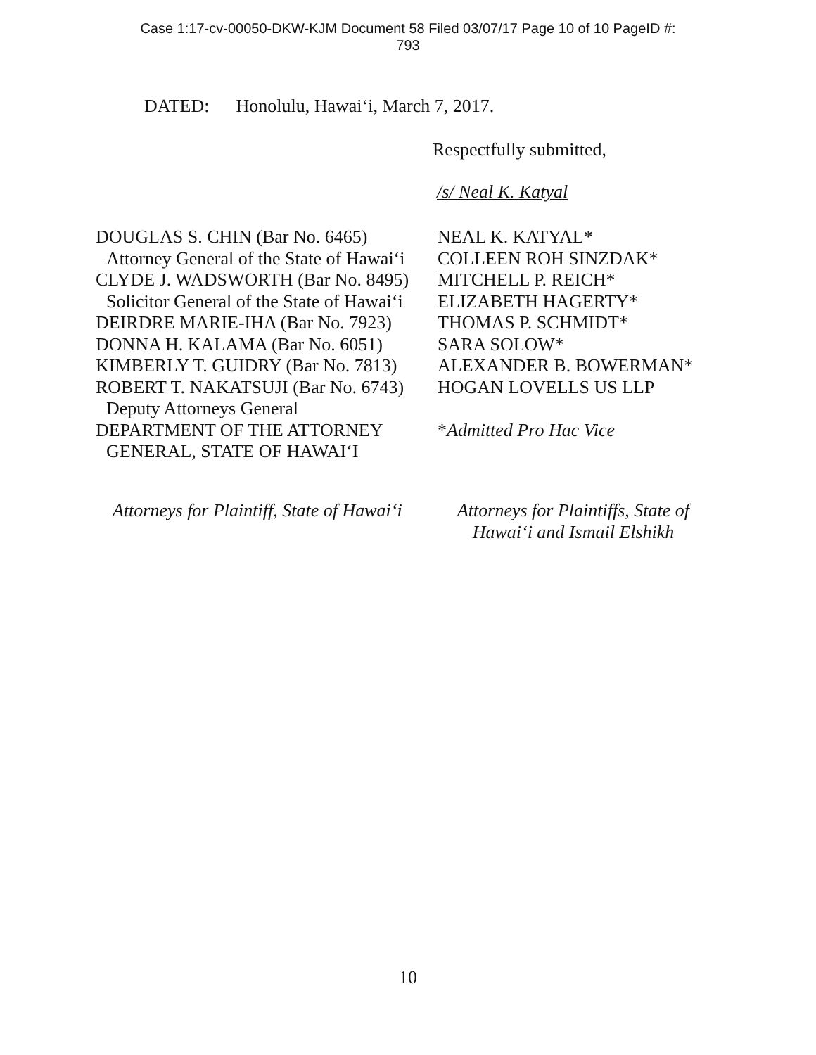Case 1:17-cv-00050-DKW-KJM Document 58 Filed 03/07/17 Page 10 of 10 PageID #:
793
DATED: Honolulu, Hawai‘i, March 7, 2017.
Respectfully submitted,
/s/ Neal K. Katyal
DOUGLAS S. CHIN (Bar No. 6465)
Attorney General of the State of Hawai‘i
CLYDE J. WADSWORTH (Bar No. 8495)
Solicitor General of the State of Hawai‘i
DEIRDRE MARIE-IHA (Bar No. 7923)
DONNA H. KALAMA (Bar No. 6051)
KIMBERLY T. GUIDRY (Bar No. 7813)
ROBERT T. NAKATSUJI (Bar No. 6743)
Deputy Attorneys General
DEPARTMENT OF THE ATTORNEY
GENERAL, STATE OF HAWAI‘I
NEAL K. KATYAL*
COLLEEN ROH SINZDAK*
MITCHELL P. REICH*
ELIZABETH HAGERTY*
THOMAS P. SCHMIDT*
SARA SOLOW*
ALEXANDER B. BOWERMAN*
HOGAN LOVELLS US LLP
*Admitted Pro Hac Vice
Attorneys for Plaintiff, State of Hawai‘i
Attorneys for Plaintiffs, State of Hawai‘i and Ismail Elshikh
10